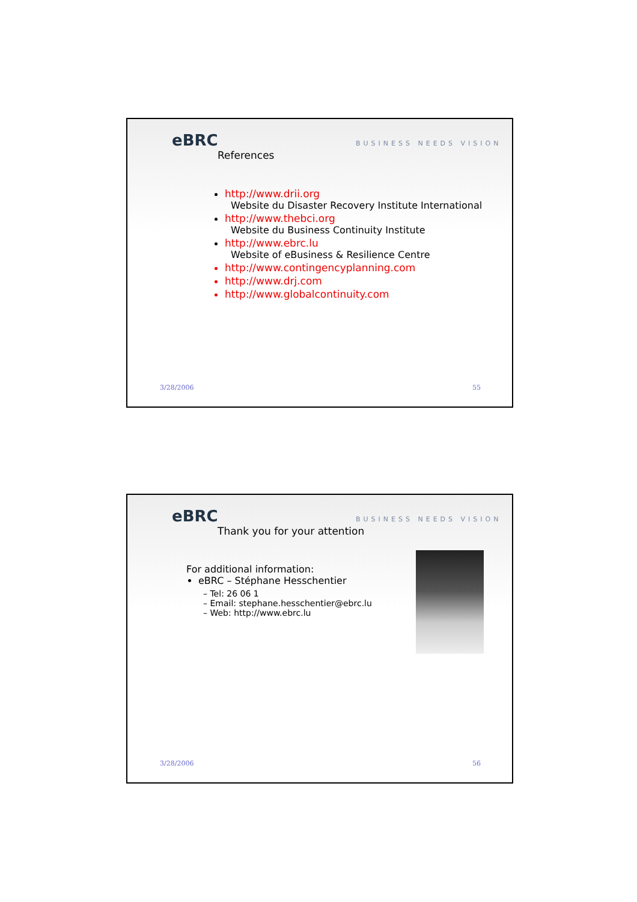eBRC BUSINESS NEEDS VISION
References
http://www.drii.org
Website du Disaster Recovery Institute International
http://www.thebci.org
Website du Business Continuity Institute
http://www.ebrc.lu
Website of eBusiness & Resilience Centre
http://www.contingencyplanning.com
http://www.drj.com
http://www.globalcontinuity.com
3/28/2006 55
eBRC BUSINESS NEEDS VISION
Thank you for your attention
For additional information:
eBRC – Stéphane Hesschentier
– Tel: 26 06 1
– Email: stephane.hesschentier@ebrc.lu
– Web: http://www.ebrc.lu
3/28/2006 56